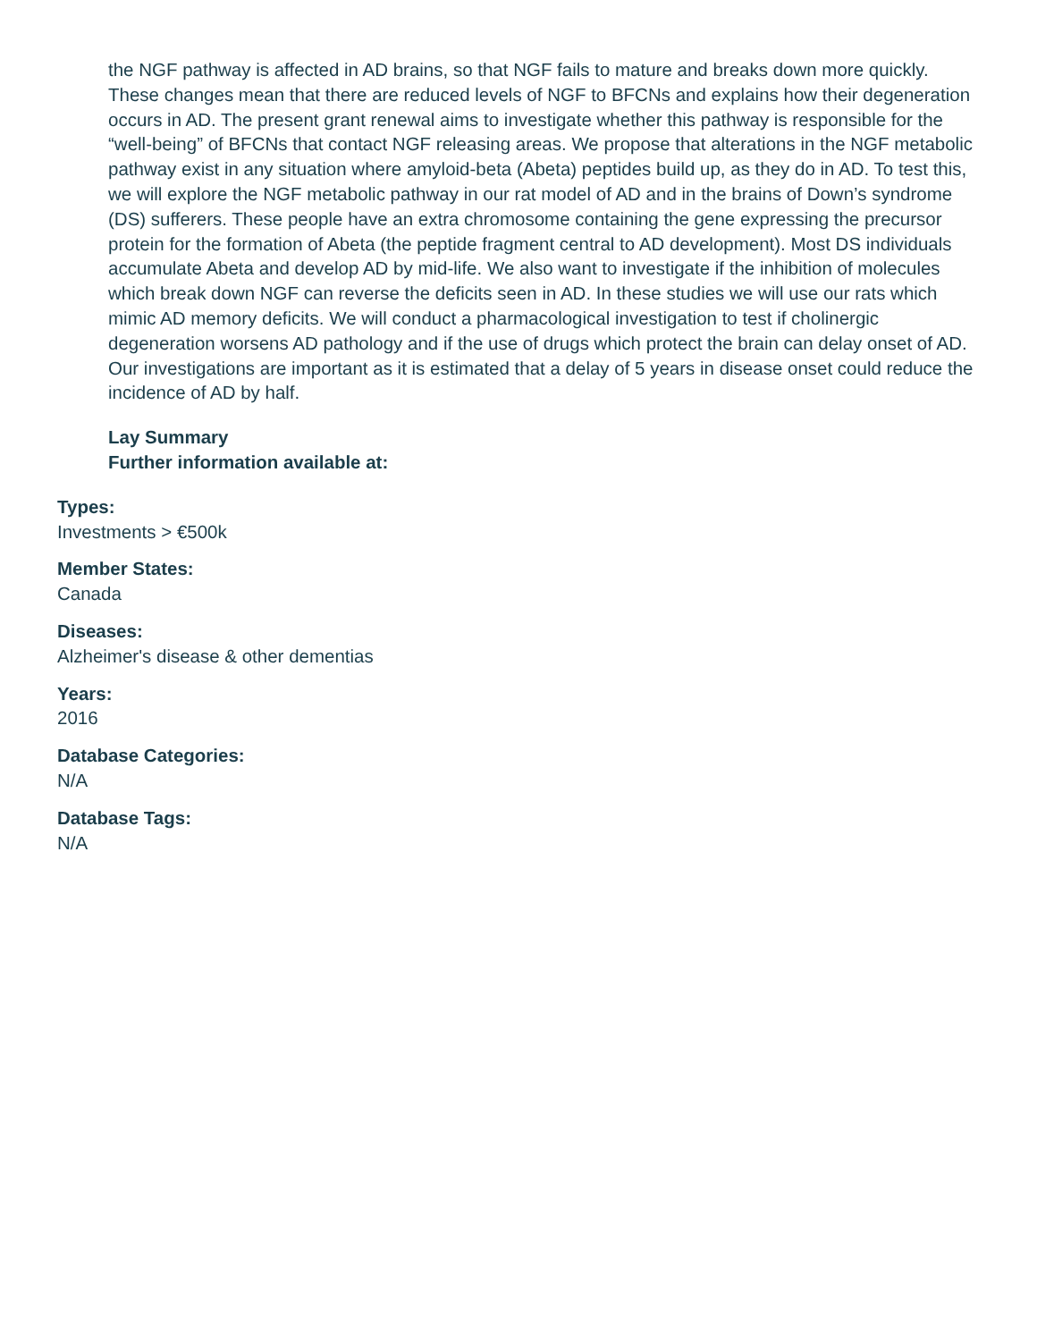the NGF pathway is affected in AD brains, so that NGF fails to mature and breaks down more quickly. These changes mean that there are reduced levels of NGF to BFCNs and explains how their degeneration occurs in AD. The present grant renewal aims to investigate whether this pathway is responsible for the “well-being” of BFCNs that contact NGF releasing areas. We propose that alterations in the NGF metabolic pathway exist in any situation where amyloid-beta (Abeta) peptides build up, as they do in AD. To test this, we will explore the NGF metabolic pathway in our rat model of AD and in the brains of Down’s syndrome (DS) sufferers. These people have an extra chromosome containing the gene expressing the precursor protein for the formation of Abeta (the peptide fragment central to AD development). Most DS individuals accumulate Abeta and develop AD by mid-life. We also want to investigate if the inhibition of molecules which break down NGF can reverse the deficits seen in AD. In these studies we will use our rats which mimic AD memory deficits. We will conduct a pharmacological investigation to test if cholinergic degeneration worsens AD pathology and if the use of drugs which protect the brain can delay onset of AD. Our investigations are important as it is estimated that a delay of 5 years in disease onset could reduce the incidence of AD by half.
Lay Summary
Further information available at:
Types:
Investments > €500k
Member States:
Canada
Diseases:
Alzheimer's disease & other dementias
Years:
2016
Database Categories:
N/A
Database Tags:
N/A